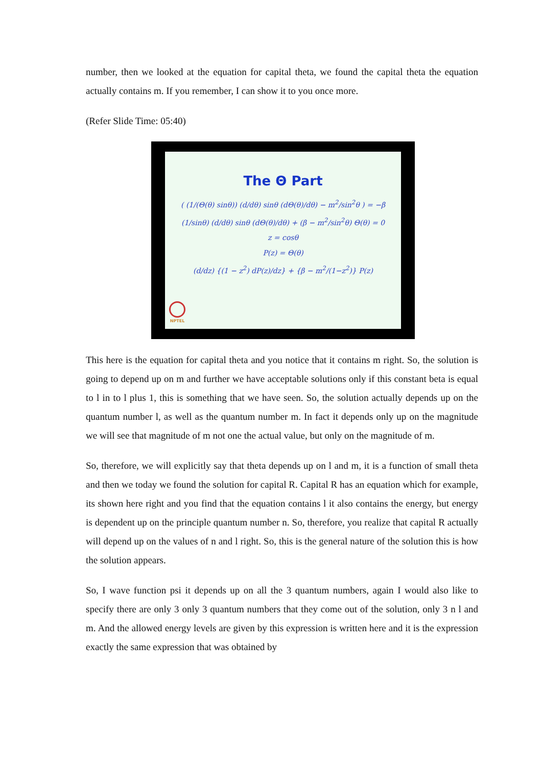number, then we looked at the equation for capital theta, we found the capital theta the equation actually contains m. If you remember, I can show it to you once more.
(Refer Slide Time: 05:40)
The Θ Part
( (1/(Θ(θ) sinθ)) (d/dθ) sinθ (dΘ(θ)/dθ) − m<sup>2</sup>/sin<sup>2</sup>θ ) = −β
(1/sinθ) (d/dθ) sinθ (dΘ(θ)/dθ) + (β − m<sup>2</sup>/sin<sup>2</sup>θ) Θ(θ) = 0
z = cosθ
P(z) = Θ(θ)
(d/dz) {(1 − z<sup>2</sup>) dP(z)/dz} + {β − m<sup>2</sup>/(1−z<sup>2</sup>)} P(z)
NPTEL
This here is the equation for capital theta and you notice that it contains m right. So, the solution is going to depend up on m and further we have acceptable solutions only if this constant beta is equal to l in to l plus 1, this is something that we have seen. So, the solution actually depends up on the quantum number l, as well as the quantum number m. In fact it depends only up on the magnitude we will see that magnitude of m not one the actual value, but only on the magnitude of m.
So, therefore, we will explicitly say that theta depends up on l and m, it is a function of small theta and then we today we found the solution for capital R. Capital R has an equation which for example, its shown here right and you find that the equation contains l it also contains the energy, but energy is dependent up on the principle quantum number n. So, therefore, you realize that capital R actually will depend up on the values of n and l right. So, this is the general nature of the solution this is how the solution appears.
So, I wave function psi it depends up on all the 3 quantum numbers, again I would also like to specify there are only 3 only 3 quantum numbers that they come out of the solution, only 3 n l and m. And the allowed energy levels are given by this expression is written here and it is the expression exactly the same expression that was obtained by